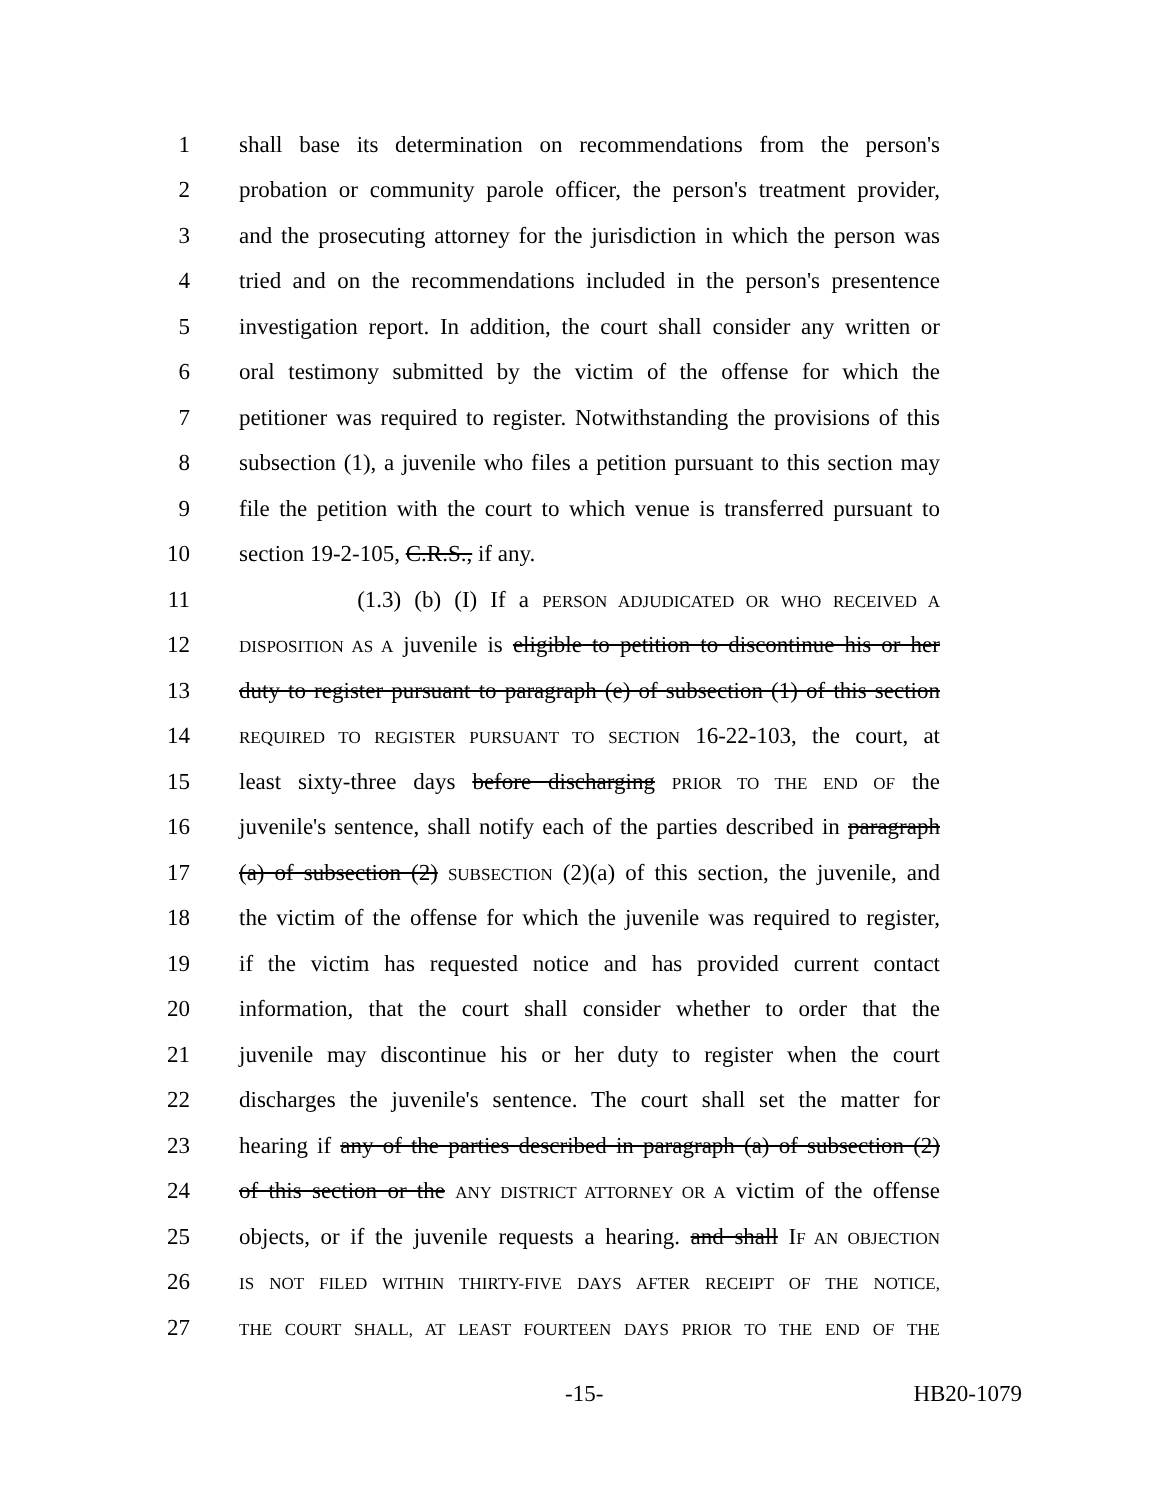1 shall base its determination on recommendations from the person's
2 probation or community parole officer, the person's treatment provider,
3 and the prosecuting attorney for the jurisdiction in which the person was
4 tried and on the recommendations included in the person's presentence
5 investigation report. In addition, the court shall consider any written or
6 oral testimony submitted by the victim of the offense for which the
7 petitioner was required to register. Notwithstanding the provisions of this
8 subsection (1), a juvenile who files a petition pursuant to this section may
9 file the petition with the court to which venue is transferred pursuant to
10 section 19-2-105, C.R.S., if any.
11 (1.3) (b) (I) If a PERSON ADJUDICATED OR WHO RECEIVED A
12 DISPOSITION AS A juvenile is eligible to petition to discontinue his or her
13 duty to register pursuant to paragraph (e) of subsection (1) of this section
14 REQUIRED TO REGISTER PURSUANT TO SECTION 16-22-103, the court, at
15 least sixty-three days before discharging PRIOR TO THE END OF the
16 juvenile's sentence, shall notify each of the parties described in paragraph
17 (a) of subsection (2) SUBSECTION (2)(a) of this section, the juvenile, and
18 the victim of the offense for which the juvenile was required to register,
19 if the victim has requested notice and has provided current contact
20 information, that the court shall consider whether to order that the
21 juvenile may discontinue his or her duty to register when the court
22 discharges the juvenile's sentence. The court shall set the matter for
23 hearing if any of the parties described in paragraph (a) of subsection (2)
24 of this section or the ANY DISTRICT ATTORNEY OR A victim of the offense
25 objects, or if the juvenile requests a hearing. and shall IF AN OBJECTION
26 IS NOT FILED WITHIN THIRTY-FIVE DAYS AFTER RECEIPT OF THE NOTICE,
27 THE COURT SHALL, AT LEAST FOURTEEN DAYS PRIOR TO THE END OF THE
-15- HB20-1079